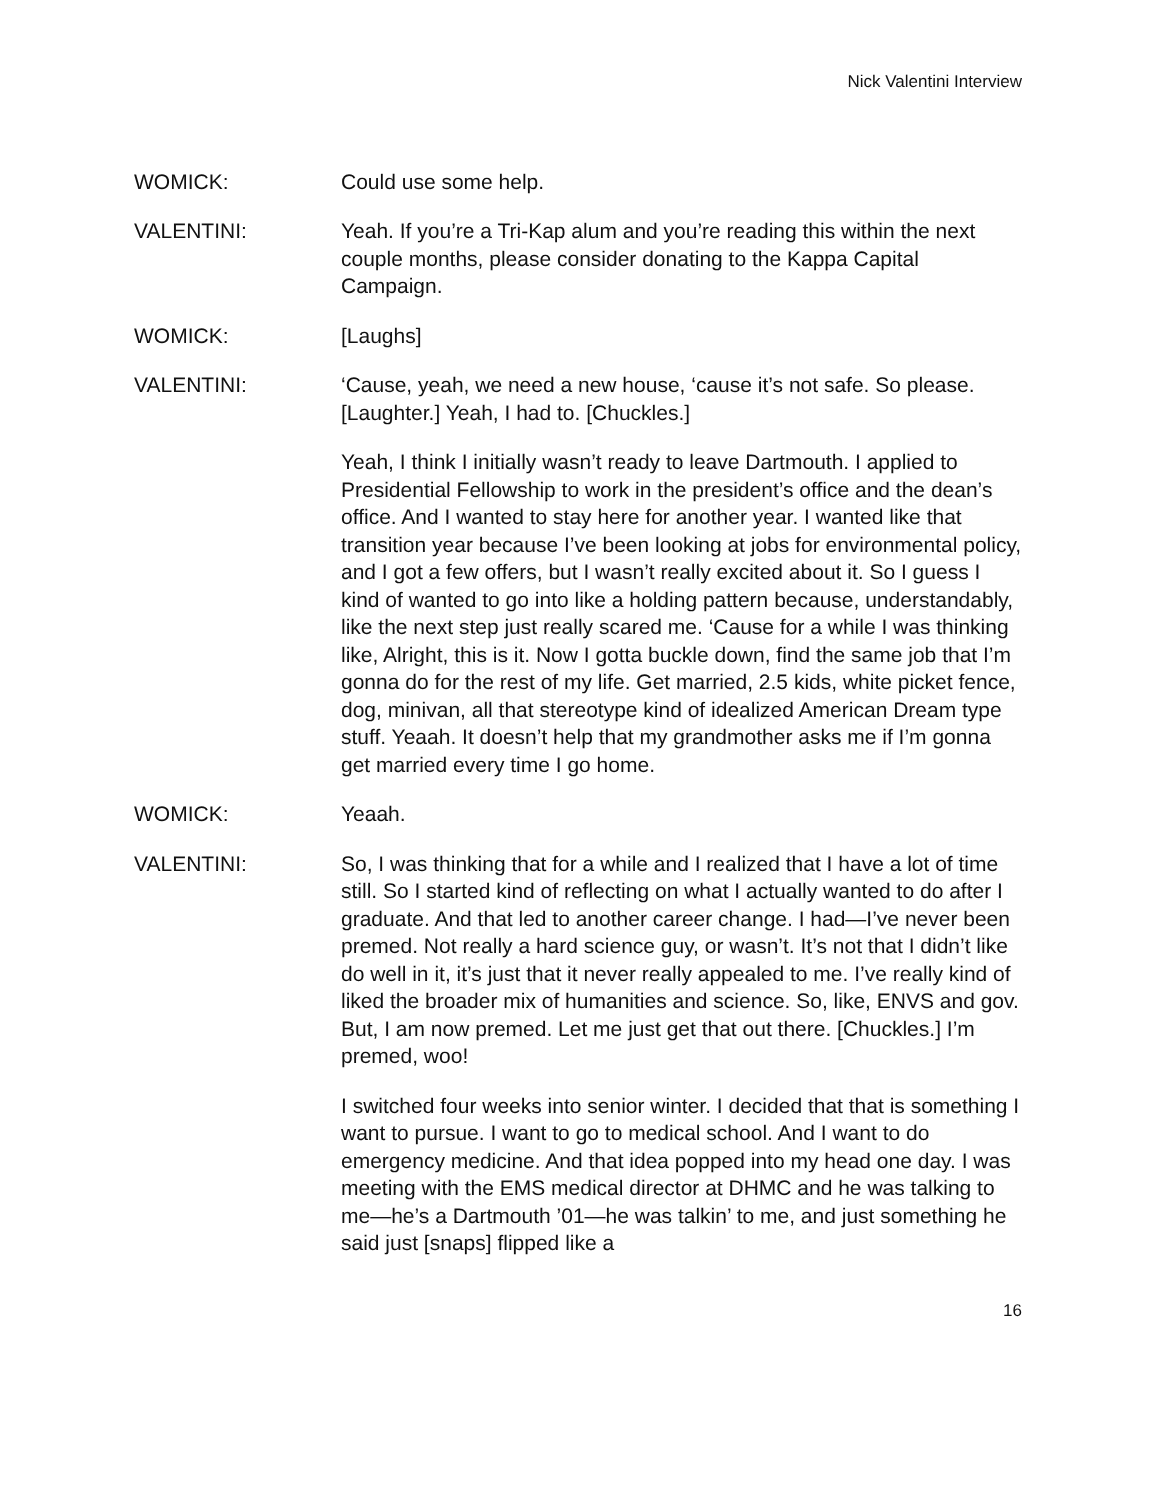Nick Valentini Interview
WOMICK: Could use some help.
VALENTINI: Yeah. If you’re a Tri-Kap alum and you’re reading this within the next couple months, please consider donating to the Kappa Capital Campaign.
WOMICK: [Laughs]
VALENTINI: ‘Cause, yeah, we need a new house, ‘cause it’s not safe. So please. [Laughter.] Yeah, I had to. [Chuckles.]
Yeah, I think I initially wasn’t ready to leave Dartmouth. I applied to Presidential Fellowship to work in the president’s office and the dean’s office. And I wanted to stay here for another year. I wanted like that transition year because I’ve been looking at jobs for environmental policy, and I got a few offers, but I wasn’t really excited about it. So I guess I kind of wanted to go into like a holding pattern because, understandably, like the next step just really scared me. ‘Cause for a while I was thinking like, Alright, this is it. Now I gotta buckle down, find the same job that I’m gonna do for the rest of my life. Get married, 2.5 kids, white picket fence, dog, minivan, all that stereotype kind of idealized American Dream type stuff. Yeaah. It doesn’t help that my grandmother asks me if I’m gonna get married every time I go home.
WOMICK: Yeaah.
VALENTINI: So, I was thinking that for a while and I realized that I have a lot of time still. So I started kind of reflecting on what I actually wanted to do after I graduate. And that led to another career change. I had—I’ve never been premed. Not really a hard science guy, or wasn’t. It’s not that I didn’t like do well in it, it’s just that it never really appealed to me. I’ve really kind of liked the broader mix of humanities and science. So, like, ENVS and gov. But, I am now premed. Let me just get that out there. [Chuckles.] I’m premed, woo!
I switched four weeks into senior winter. I decided that that is something I want to pursue. I want to go to medical school. And I want to do emergency medicine. And that idea popped into my head one day. I was meeting with the EMS medical director at DHMC and he was talking to me—he’s a Dartmouth ’01—he was talkin’ to me, and just something he said just [snaps] flipped like a
16